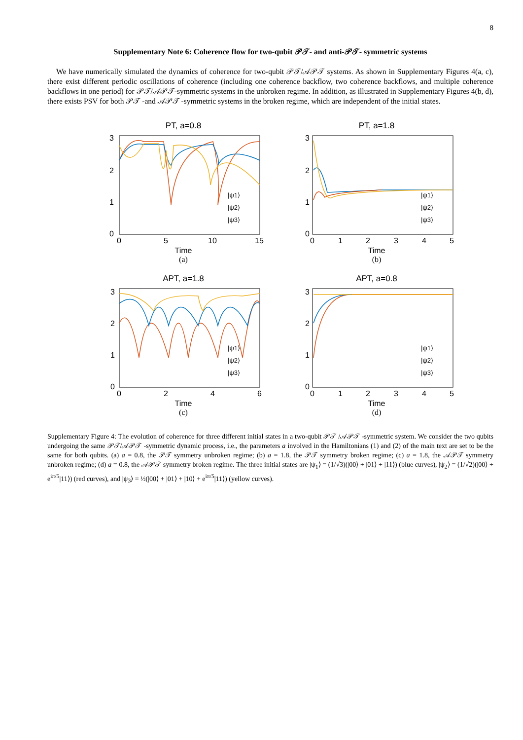8
Supplementary Note 6: Coherence flow for two-qubit 𝒫𝒯- and anti-𝒫𝒯- symmetric systems
We have numerically simulated the dynamics of coherence for two-qubit 𝒫𝒯/𝒜𝒫𝒯 systems. As shown in Supplementary Figures 4(a, c), there exist different periodic oscillations of coherence (including one coherence backflow, two coherence backflows, and multiple coherence backflows in one period) for 𝒫𝒯/𝒜𝒫𝒯-symmetric systems in the unbroken regime. In addition, as illustrated in Supplementary Figures 4(b, d), there exists PSV for both 𝒫𝒯 -and 𝒜𝒫𝒯 -symmetric systems in the broken regime, which are independent of the initial states.
PT, a=0.8
3
2
1
0
0
5
10
15
|ψ1⟩
|ψ2⟩
|ψ3⟩
Time
(a)
PT, a=1.8
3
2
1
0
0
1
2
3
4
5
|ψ1⟩
|ψ2⟩
|ψ3⟩
Time
(b)
APT, a=1.8
3
2
1
0
0
2
4
6
|ψ1⟩
|ψ2⟩
|ψ3⟩
Time
(c)
APT, a=0.8
3
2
1
0
0
1
2
3
4
5
|ψ1⟩
|ψ2⟩
|ψ3⟩
Time
(d)
Supplementary Figure 4: The evolution of coherence for three different initial states in a two-qubit 𝒫𝒯 /𝒜𝒫𝒯 -symmetric system. We consider the two qubits undergoing the same 𝒫𝒯/𝒜𝒫𝒯 -symmetric dynamic process, i.e., the parameters a involved in the Hamiltonians (1) and (2) of the main text are set to be the same for both qubits. (a) a = 0.8, the 𝒫𝒯 symmetry unbroken regime; (b) a = 1.8, the 𝒫𝒯 symmetry broken regime; (c) a = 1.8, the 𝒜𝒫𝒯 symmetry unbroken regime; (d) a = 0.8, the 𝒜𝒫𝒯 symmetry broken regime. The three initial states are |ψ<sub>1</sub>⟩ = (1/√3)(|00⟩ + |01⟩ + |11⟩) (blue curves), |ψ<sub>2</sub>⟩ = (1/√2)(|00⟩ + e<sup>iπ/5</sup>|11⟩) (red curves), and |ψ<sub>3</sub>⟩ = ½(|00⟩ + |01⟩ + |10⟩ + e<sup>iπ/5</sup>|11⟩) (yellow curves).